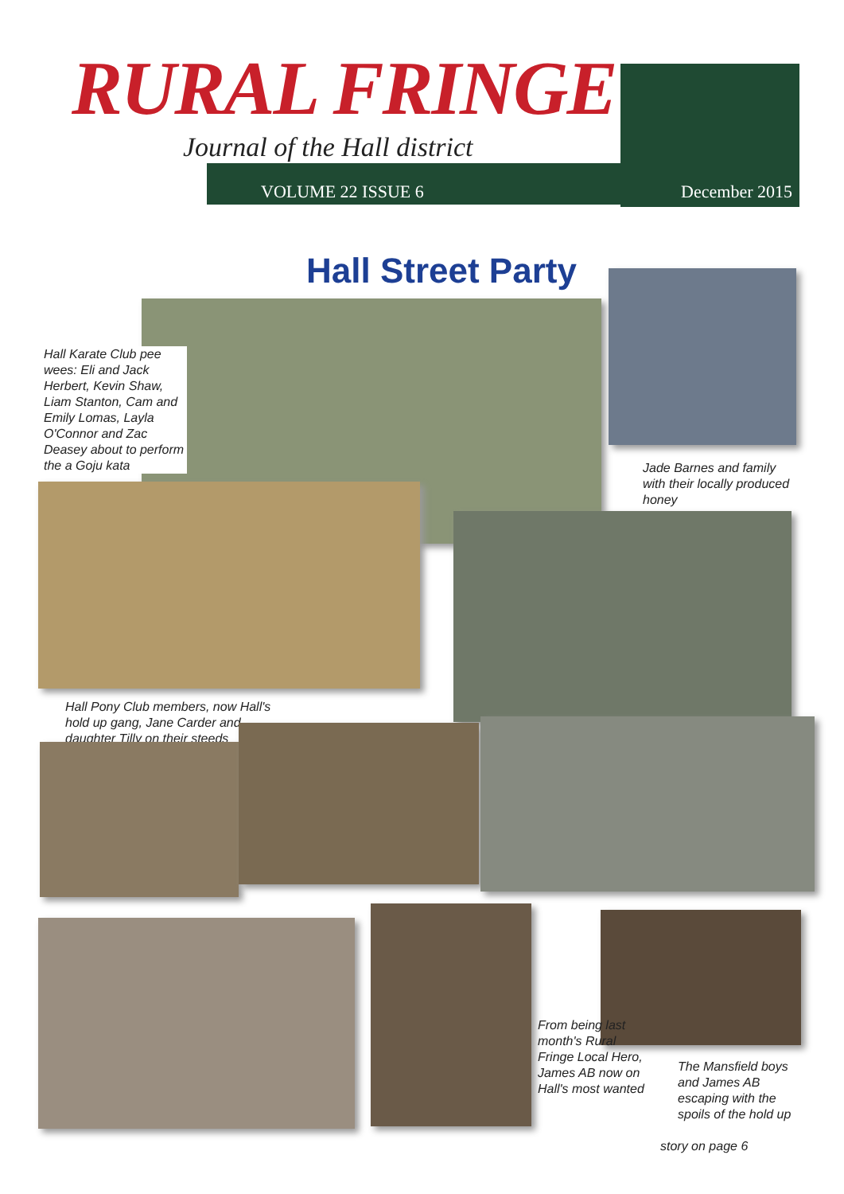RURAL FRINGE
Journal of the Hall district
VOLUME 22 ISSUE 6 December 2015
Hall Street Party
Hall Karate Club pee wees: Eli and Jack Herbert, Kevin Shaw, Liam Stanton, Cam and Emily Lomas, Layla O'Connor and Zac Deasey about to perform the a Goju kata
Jade Barnes and family with their locally produced honey
Hall Pony Club members, now Hall's hold up gang, Jane Carder and daughter Tilly on their steeds
From being last month's Rural Fringe Local Hero, James AB now on Hall's most wanted
The Mansfield boys and James AB escaping with the spoils of the hold up
story on page 6